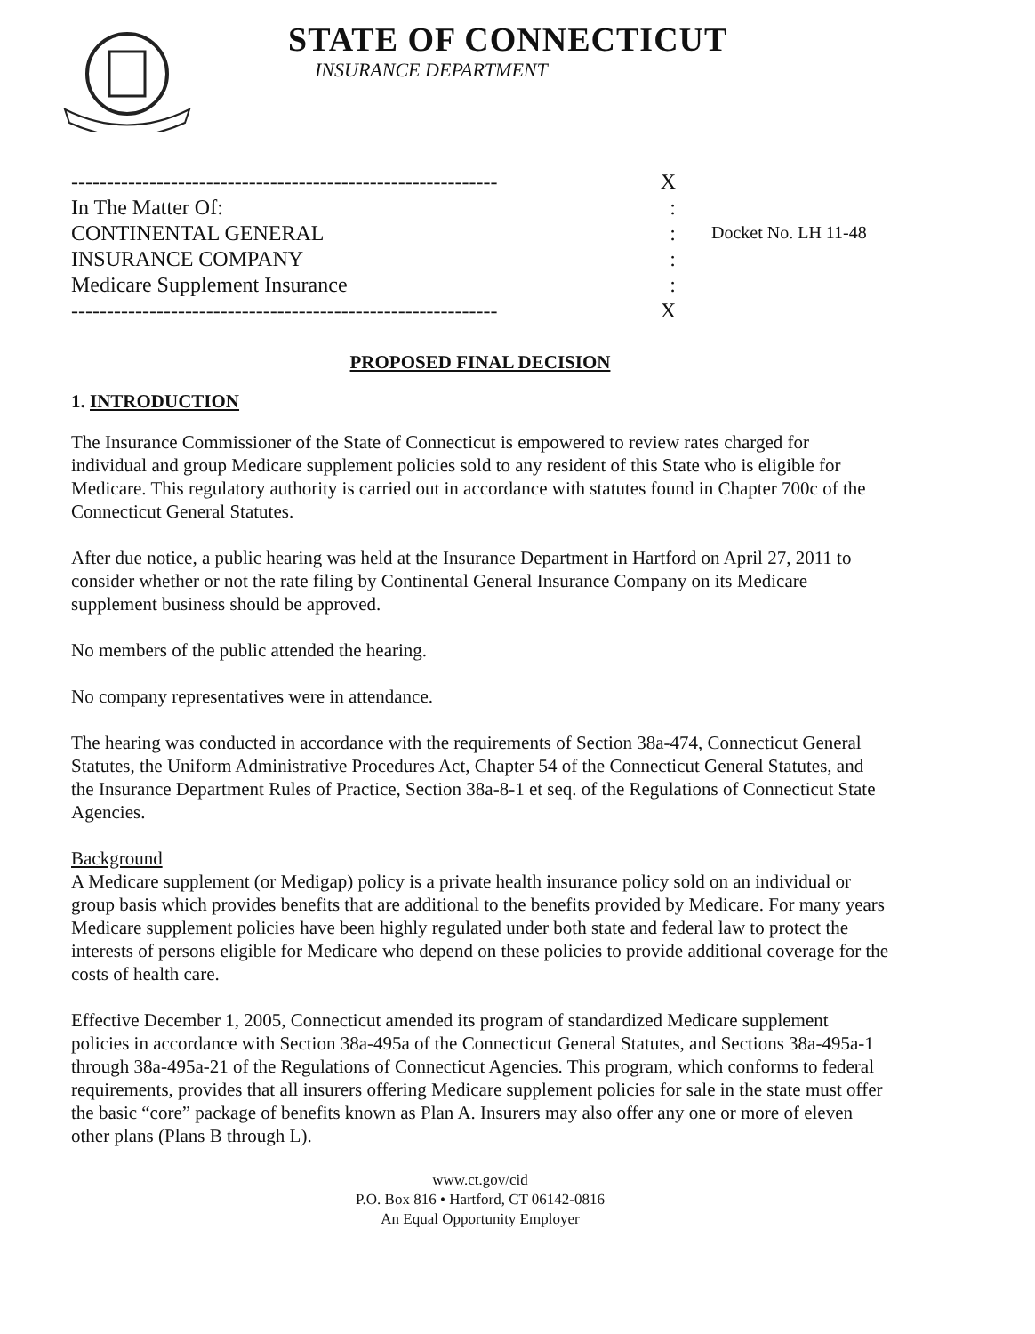STATE OF CONNECTICUT
INSURANCE DEPARTMENT
------------------------------------------------------------ X
In The Matter Of::
CONTINENTAL GENERAL:
INSURANCE COMPANY:
Medicare Supplement Insurance:
------------------------------------------------------------ X
Docket No. LH 11-48
PROPOSED FINAL DECISION
1. INTRODUCTION
The Insurance Commissioner of the State of Connecticut is empowered to review rates charged for individual and group Medicare supplement policies sold to any resident of this State who is eligible for Medicare. This regulatory authority is carried out in accordance with statutes found in Chapter 700c of the Connecticut General Statutes.
After due notice, a public hearing was held at the Insurance Department in Hartford on April 27, 2011 to consider whether or not the rate filing by Continental General Insurance Company on its Medicare supplement business should be approved.
No members of the public attended the hearing.
No company representatives were in attendance.
The hearing was conducted in accordance with the requirements of Section 38a-474, Connecticut General Statutes, the Uniform Administrative Procedures Act, Chapter 54 of the Connecticut General Statutes, and the Insurance Department Rules of Practice, Section 38a-8-1 et seq. of the Regulations of Connecticut State Agencies.
Background
A Medicare supplement (or Medigap) policy is a private health insurance policy sold on an individual or group basis which provides benefits that are additional to the benefits provided by Medicare. For many years Medicare supplement policies have been highly regulated under both state and federal law to protect the interests of persons eligible for Medicare who depend on these policies to provide additional coverage for the costs of health care.
Effective December 1, 2005, Connecticut amended its program of standardized Medicare supplement policies in accordance with Section 38a-495a of the Connecticut General Statutes, and Sections 38a-495a-1 through 38a-495a-21 of the Regulations of Connecticut Agencies. This program, which conforms to federal requirements, provides that all insurers offering Medicare supplement policies for sale in the state must offer the basic “core” package of benefits known as Plan A. Insurers may also offer any one or more of eleven other plans (Plans B through L).
www.ct.gov/cid
P.O. Box 816 • Hartford, CT 06142-0816
An Equal Opportunity Employer